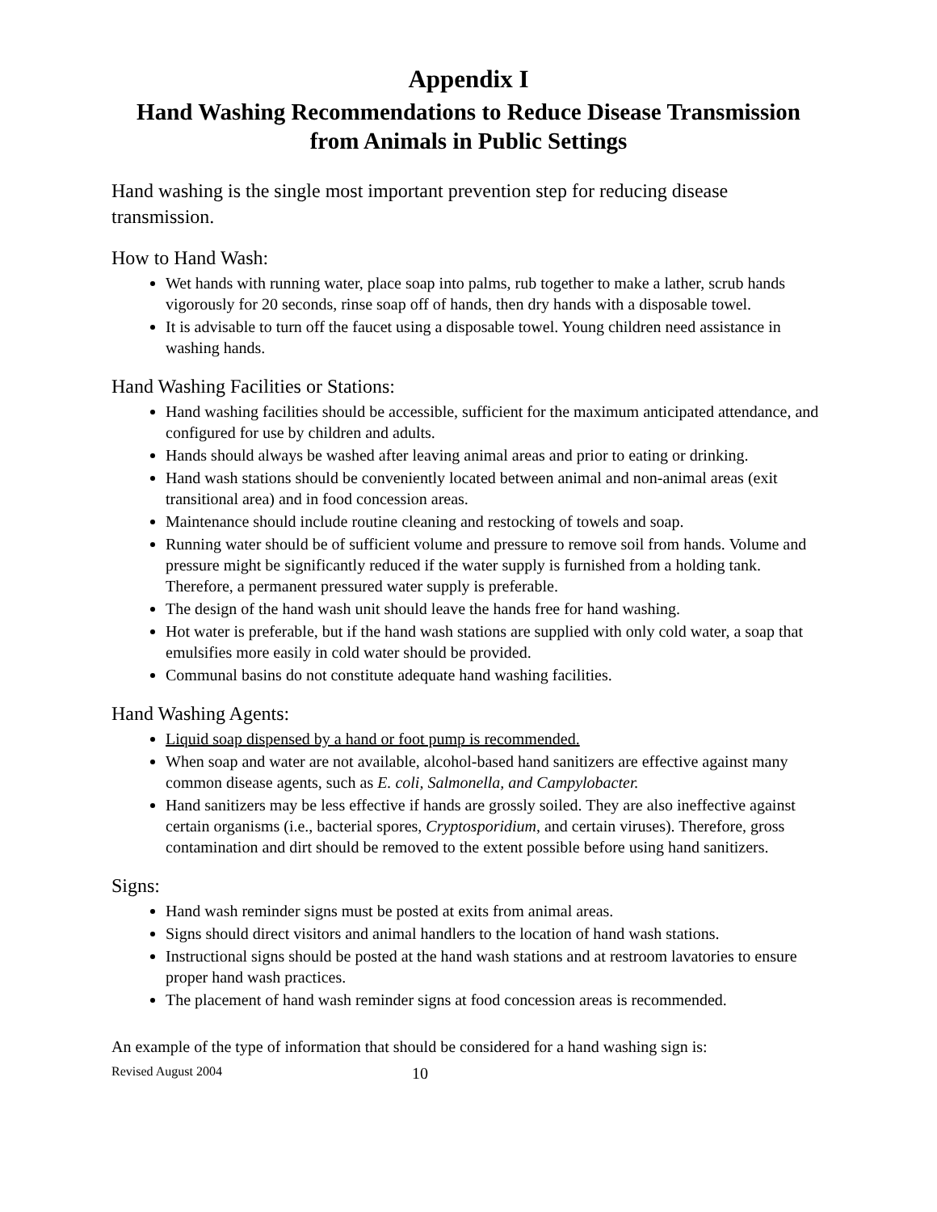Appendix I
Hand Washing Recommendations to Reduce Disease Transmission from Animals in Public Settings
Hand washing is the single most important prevention step for reducing disease transmission.
How to Hand Wash:
Wet hands with running water, place soap into palms, rub together to make a lather, scrub hands vigorously for 20 seconds, rinse soap off of hands, then dry hands with a disposable towel.
It is advisable to turn off the faucet using a disposable towel. Young children need assistance in washing hands.
Hand Washing Facilities or Stations:
Hand washing facilities should be accessible, sufficient for the maximum anticipated attendance, and configured for use by children and adults.
Hands should always be washed after leaving animal areas and prior to eating or drinking.
Hand wash stations should be conveniently located between animal and non-animal areas (exit transitional area) and in food concession areas.
Maintenance should include routine cleaning and restocking of towels and soap.
Running water should be of sufficient volume and pressure to remove soil from hands. Volume and pressure might be significantly reduced if the water supply is furnished from a holding tank. Therefore, a permanent pressured water supply is preferable.
The design of the hand wash unit should leave the hands free for hand washing.
Hot water is preferable, but if the hand wash stations are supplied with only cold water, a soap that emulsifies more easily in cold water should be provided.
Communal basins do not constitute adequate hand washing facilities.
Hand Washing Agents:
Liquid soap dispensed by a hand or foot pump is recommended.
When soap and water are not available, alcohol-based hand sanitizers are effective against many common disease agents, such as E. coli, Salmonella, and Campylobacter.
Hand sanitizers may be less effective if hands are grossly soiled. They are also ineffective against certain organisms (i.e., bacterial spores, Cryptosporidium, and certain viruses). Therefore, gross contamination and dirt should be removed to the extent possible before using hand sanitizers.
Signs:
Hand wash reminder signs must be posted at exits from animal areas.
Signs should direct visitors and animal handlers to the location of hand wash stations.
Instructional signs should be posted at the hand wash stations and at restroom lavatories to ensure proper hand wash practices.
The placement of hand wash reminder signs at food concession areas is recommended.
An example of the type of information that should be considered for a hand washing sign is:
Revised August 2004 10